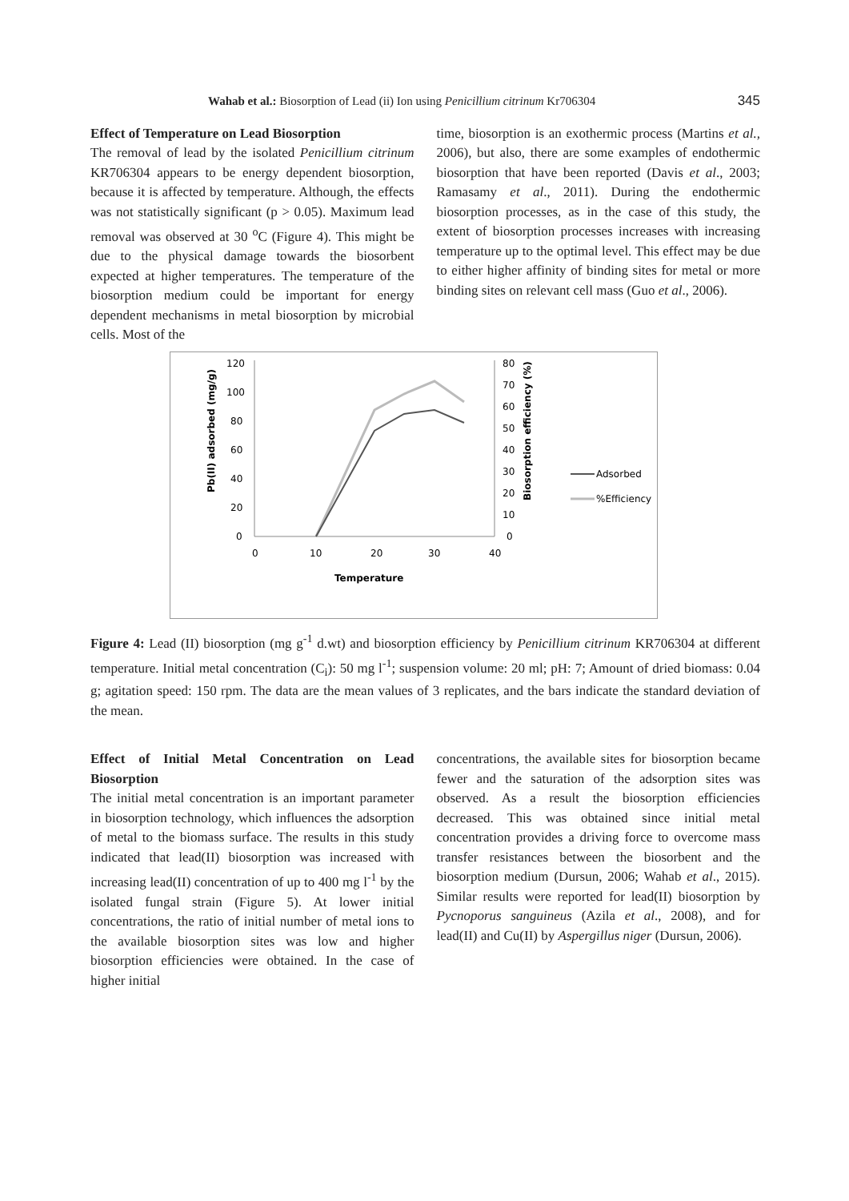Wahab et al.: Biosorption of Lead (ii) Ion using Penicillium citrinum Kr706304 345
Effect of Temperature on Lead Biosorption
The removal of lead by the isolated Penicillium citrinum KR706304 appears to be energy dependent biosorption, because it is affected by temperature. Although, the effects was not statistically significant (p > 0.05). Maximum lead removal was observed at 30 <sup>o</sup>C (Figure 4). This might be due to the physical damage towards the biosorbent expected at higher temperatures. The temperature of the biosorption medium could be important for energy dependent mechanisms in metal biosorption by microbial cells. Most of the
time, biosorption is an exothermic process (Martins et al., 2006), but also, there are some examples of endothermic biosorption that have been reported (Davis et al., 2003; Ramasamy et al., 2011). During the endothermic biosorption processes, as in the case of this study, the extent of biosorption processes increases with increasing temperature up to the optimal level. This effect may be due to either higher affinity of binding sites for metal or more binding sites on relevant cell mass (Guo et al., 2006).
120
100
80
60
40
20
0
80
70
60
50
40
30
20
10
0
0
10
20
30
40
Temperature
Pb(II) adsorbed (mg/g)
Biosorption efficiency (%)
Adsorbed
%Efficiency
Figure 4: Lead (II) biosorption (mg g<sup>-1</sup> d.wt) and biosorption efficiency by Penicillium citrinum KR706304 at different temperature. Initial metal concentration (C<sub>i</sub>): 50 mg l<sup>-1</sup>; suspension volume: 20 ml; pH: 7; Amount of dried biomass: 0.04 g; agitation speed: 150 rpm. The data are the mean values of 3 replicates, and the bars indicate the standard deviation of the mean.
Effect of Initial Metal Concentration on Lead Biosorption
The initial metal concentration is an important parameter in biosorption technology, which influences the adsorption of metal to the biomass surface. The results in this study indicated that lead(II) biosorption was increased with increasing lead(II) concentration of up to 400 mg l<sup>-1</sup> by the isolated fungal strain (Figure 5). At lower initial concentrations, the ratio of initial number of metal ions to the available biosorption sites was low and higher biosorption efficiencies were obtained. In the case of higher initial
concentrations, the available sites for biosorption became fewer and the saturation of the adsorption sites was observed. As a result the biosorption efficiencies decreased. This was obtained since initial metal concentration provides a driving force to overcome mass transfer resistances between the biosorbent and the biosorption medium (Dursun, 2006; Wahab et al., 2015). Similar results were reported for lead(II) biosorption by Pycnoporus sanguineus (Azila et al., 2008), and for lead(II) and Cu(II) by Aspergillus niger (Dursun, 2006).